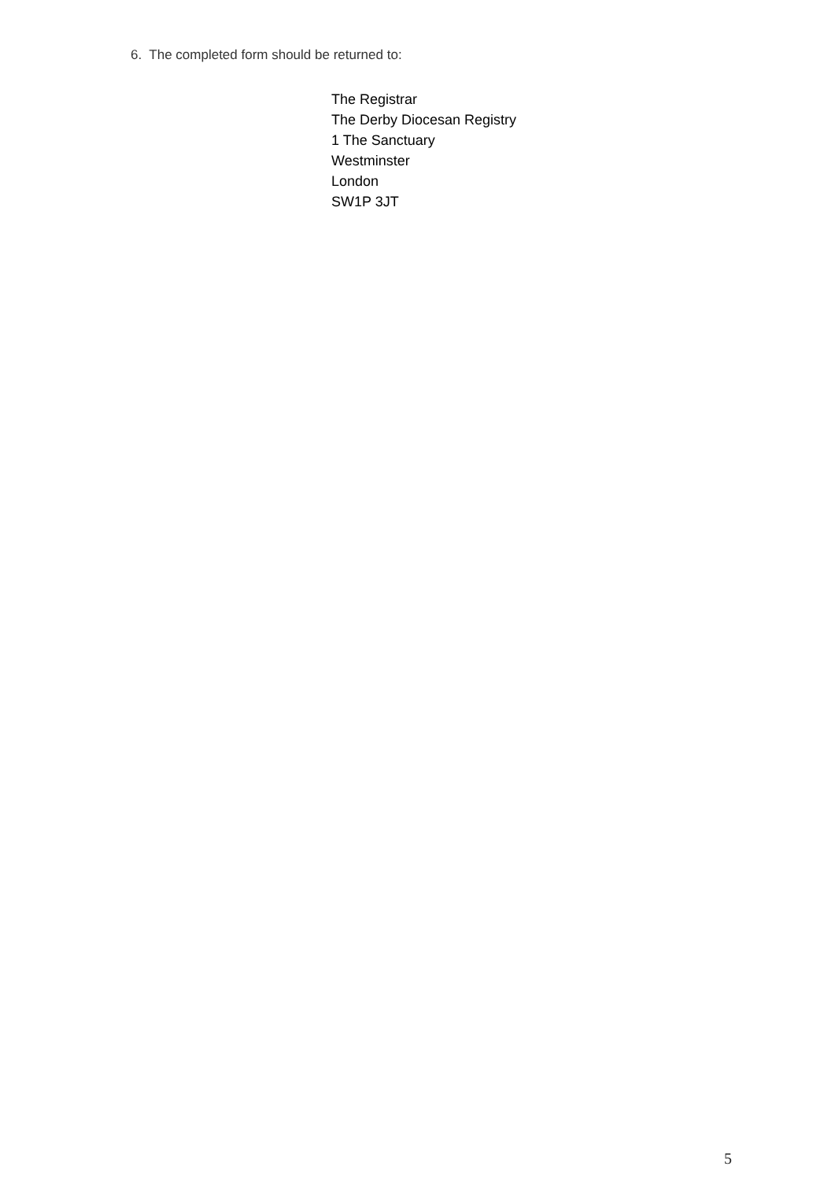6. The completed form should be returned to:
The Registrar
The Derby Diocesan Registry
1 The Sanctuary
Westminster
London
SW1P 3JT
5